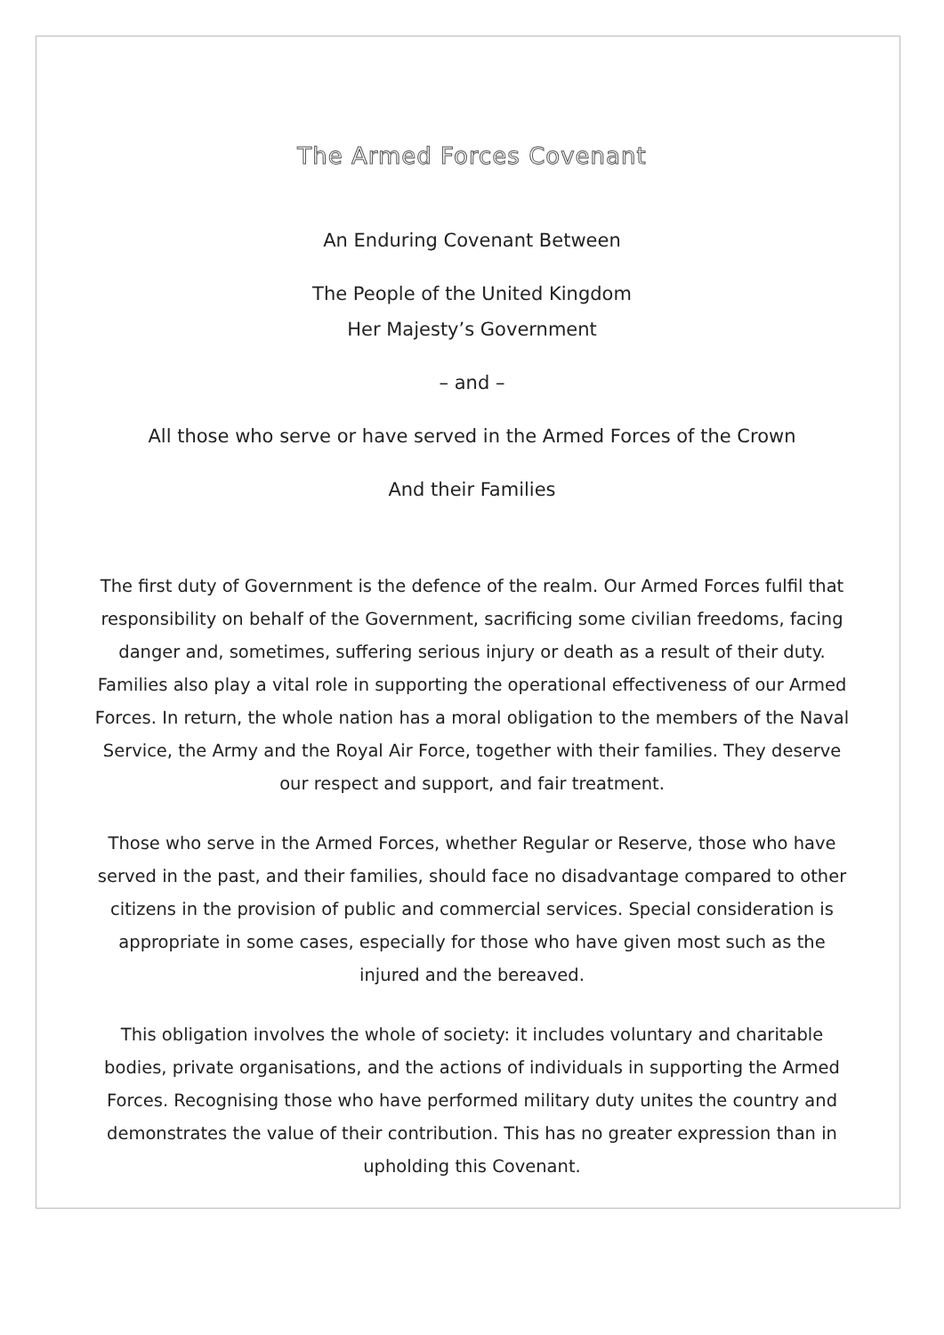The Armed Forces Covenant
An Enduring Covenant Between
The People of the United Kingdom
Her Majesty’s Government
– and –
All those who serve or have served in the Armed Forces of the Crown
And their Families
The first duty of Government is the defence of the realm. Our Armed Forces fulfil that responsibility on behalf of the Government, sacrificing some civilian freedoms, facing danger and, sometimes, suffering serious injury or death as a result of their duty. Families also play a vital role in supporting the operational effectiveness of our Armed Forces. In return, the whole nation has a moral obligation to the members of the Naval Service, the Army and the Royal Air Force, together with their families. They deserve our respect and support, and fair treatment.
Those who serve in the Armed Forces, whether Regular or Reserve, those who have served in the past, and their families, should face no disadvantage compared to other citizens in the provision of public and commercial services. Special consideration is appropriate in some cases, especially for those who have given most such as the injured and the bereaved.
This obligation involves the whole of society: it includes voluntary and charitable bodies, private organisations, and the actions of individuals in supporting the Armed Forces. Recognising those who have performed military duty unites the country and demonstrates the value of their contribution. This has no greater expression than in upholding this Covenant.